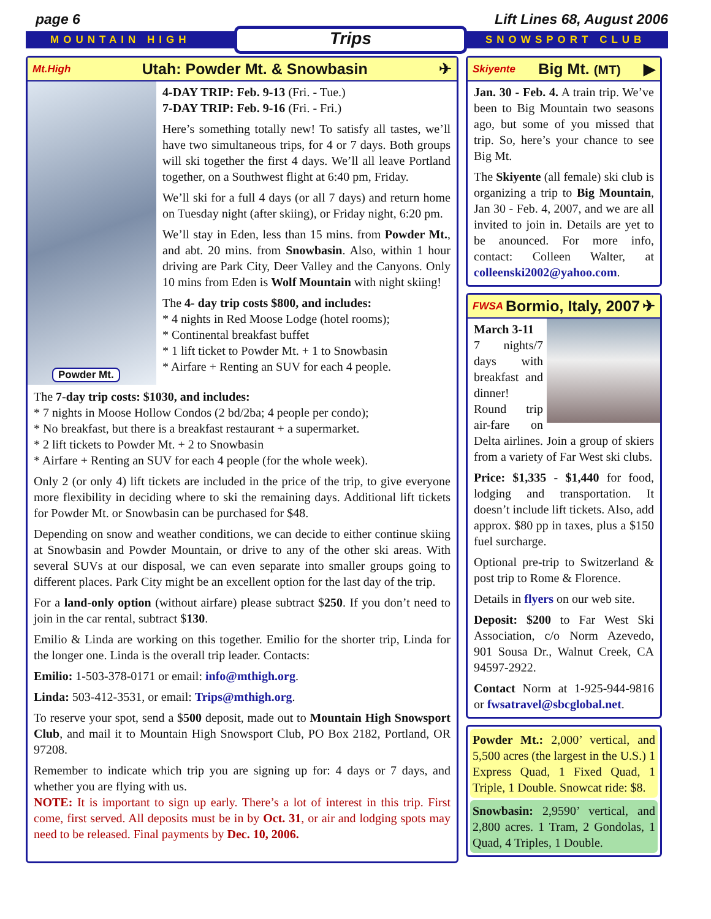page 6 Lift Lines 68, August 2006
MOUNTAIN HIGH Trips SNOWSPORT CLUB
Mt.High Utah: Powder Mt. & Snowbasin ✈
Powder Mt.
4-DAY TRIP: Feb. 9-13 (Fri. - Tue.)
7-DAY TRIP: Feb. 9-16 (Fri. - Fri.)
Here’s something totally new! To satisfy all tastes, we’ll have two simultaneous trips, for 4 or 7 days. Both groups will ski together the first 4 days. We’ll all leave Portland together, on a Southwest flight at 6:40 pm, Friday.
We’ll ski for a full 4 days (or all 7 days) and return home on Tuesday night (after skiing), or Friday night, 6:20 pm.
We’ll stay in Eden, less than 15 mins. from Powder Mt., and abt. 20 mins. from Snowbasin. Also, within 1 hour driving are Park City, Deer Valley and the Canyons. Only 10 mins from Eden is Wolf Mountain with night skiing!
The 4- day trip costs $800, and includes:
* 4 nights in Red Moose Lodge (hotel rooms);
* Continental breakfast buffet
* 1 lift ticket to Powder Mt. + 1 to Snowbasin
* Airfare + Renting an SUV for each 4 people.
The 7-day trip costs: $1030, and includes:
* 7 nights in Moose Hollow Condos (2 bd/2ba; 4 people per condo);
* No breakfast, but there is a breakfast restaurant + a supermarket.
* 2 lift tickets to Powder Mt. + 2 to Snowbasin
* Airfare + Renting an SUV for each 4 people (for the whole week).
Only 2 (or only 4) lift tickets are included in the price of the trip, to give everyone more flexibility in deciding where to ski the remaining days. Additional lift tickets for Powder Mt. or Snowbasin can be purchased for $48.
Depending on snow and weather conditions, we can decide to either continue skiing at Snowbasin and Powder Mountain, or drive to any of the other ski areas. With several SUVs at our disposal, we can even separate into smaller groups going to different places. Park City might be an excellent option for the last day of the trip.
For a land-only option (without airfare) please subtract $250. If you don’t need to join in the car rental, subtract $130.
Emilio & Linda are working on this together. Emilio for the shorter trip, Linda for the longer one. Linda is the overall trip leader. Contacts:
Emilio: 1-503-378-0171 or email: info@mthigh.org.
Linda: 503-412-3531, or email: Trips@mthigh.org.
To reserve your spot, send a $500 deposit, made out to Mountain High Snowsport Club, and mail it to Mountain High Snowsport Club, PO Box 2182, Portland, OR 97208.
Remember to indicate which trip you are signing up for: 4 days or 7 days, and whether you are flying with us.
NOTE: It is important to sign up early. There’s a lot of interest in this trip. First come, first served. All deposits must be in by Oct. 31, or air and lodging spots may need to be released. Final payments by Dec. 10, 2006.
Skiyente Big Mt. (MT) ▶
Jan. 30 - Feb. 4. A train trip. We’ve been to Big Mountain two seasons ago, but some of you missed that trip. So, here’s your chance to see Big Mt.
The Skiyente (all female) ski club is organizing a trip to Big Mountain, Jan 30 - Feb. 4, 2007, and we are all invited to join in. Details are yet to be anounced. For more info, contact: Colleen Walter, at colleenski2002@yahoo.com.
FWSA Bormio, Italy, 2007 ✈
March 3-11
7 nights/7 days with breakfast and dinner! Round trip air-fare on Delta airlines. Join a group of skiers from a variety of Far West ski clubs.
Price: $1,335 - $1,440 for food, lodging and transportation. It doesn’t include lift tickets. Also, add approx. $80 pp in taxes, plus a $150 fuel surcharge.
Optional pre-trip to Switzerland & post trip to Rome & Florence.
Details in flyers on our web site.
Deposit: $200 to Far West Ski Association, c/o Norm Azevedo, 901 Sousa Dr., Walnut Creek, CA 94597-2922.
Contact Norm at 1-925-944-9816 or fwsatravel@sbcglobal.net.
Powder Mt.: 2,000’ vertical, and 5,500 acres (the largest in the U.S.) 1 Express Quad, 1 Fixed Quad, 1 Triple, 1 Double. Snowcat ride: $8.
Snowbasin: 2,9590’ vertical, and 2,800 acres. 1 Tram, 2 Gondolas, 1 Quad, 4 Triples, 1 Double.